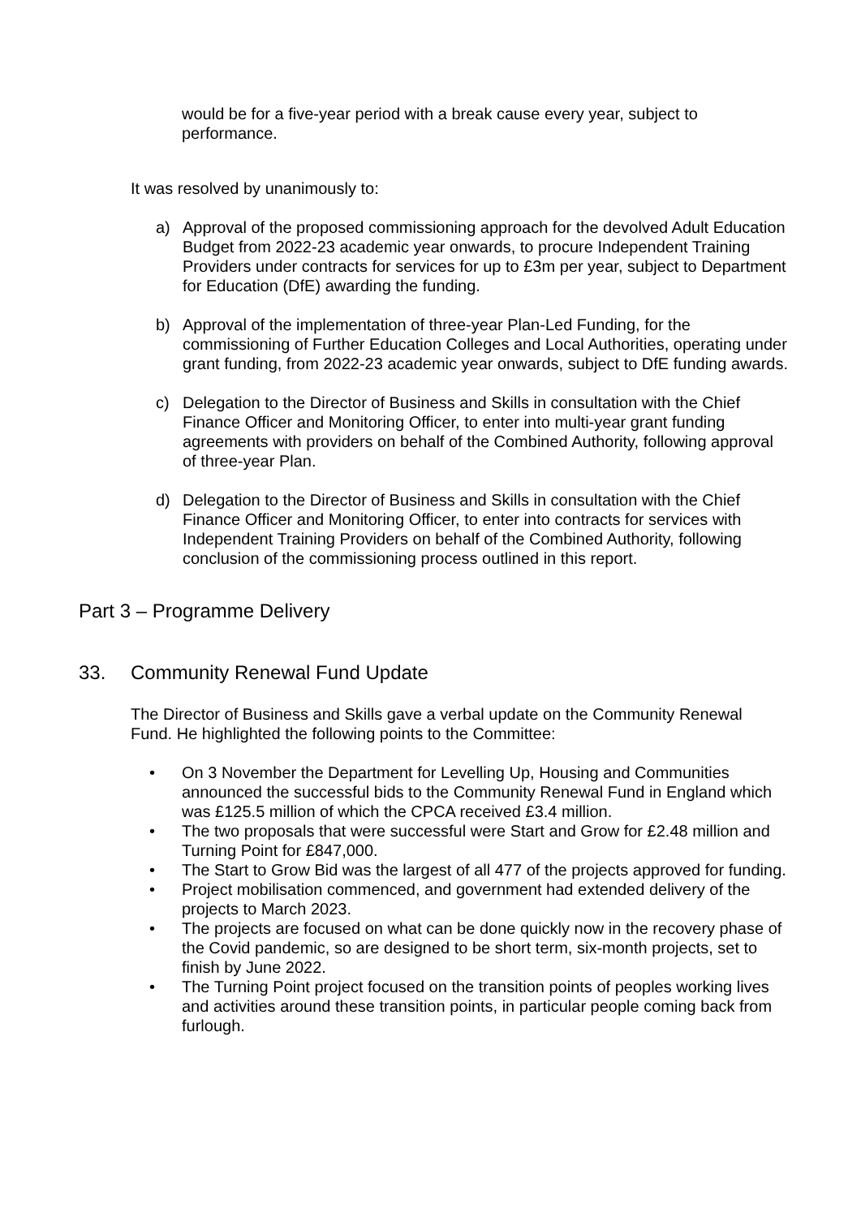would be for a five-year period with a break cause every year, subject to performance.
It was resolved by unanimously to:
a) Approval of the proposed commissioning approach for the devolved Adult Education Budget from 2022-23 academic year onwards, to procure Independent Training Providers under contracts for services for up to £3m per year, subject to Department for Education (DfE) awarding the funding.
b) Approval of the implementation of three-year Plan-Led Funding, for the commissioning of Further Education Colleges and Local Authorities, operating under grant funding, from 2022-23 academic year onwards, subject to DfE funding awards.
c) Delegation to the Director of Business and Skills in consultation with the Chief Finance Officer and Monitoring Officer, to enter into multi-year grant funding agreements with providers on behalf of the Combined Authority, following approval of three-year Plan.
d) Delegation to the Director of Business and Skills in consultation with the Chief Finance Officer and Monitoring Officer, to enter into contracts for services with Independent Training Providers on behalf of the Combined Authority, following conclusion of the commissioning process outlined in this report.
Part 3 – Programme Delivery
33. Community Renewal Fund Update
The Director of Business and Skills gave a verbal update on the Community Renewal Fund. He highlighted the following points to the Committee:
• On 3 November the Department for Levelling Up, Housing and Communities announced the successful bids to the Community Renewal Fund in England which was £125.5 million of which the CPCA received £3.4 million.
• The two proposals that were successful were Start and Grow for £2.48 million and Turning Point for £847,000.
• The Start to Grow Bid was the largest of all 477 of the projects approved for funding.
• Project mobilisation commenced, and government had extended delivery of the projects to March 2023.
• The projects are focused on what can be done quickly now in the recovery phase of the Covid pandemic, so are designed to be short term, six-month projects, set to finish by June 2022.
• The Turning Point project focused on the transition points of peoples working lives and activities around these transition points, in particular people coming back from furlough.